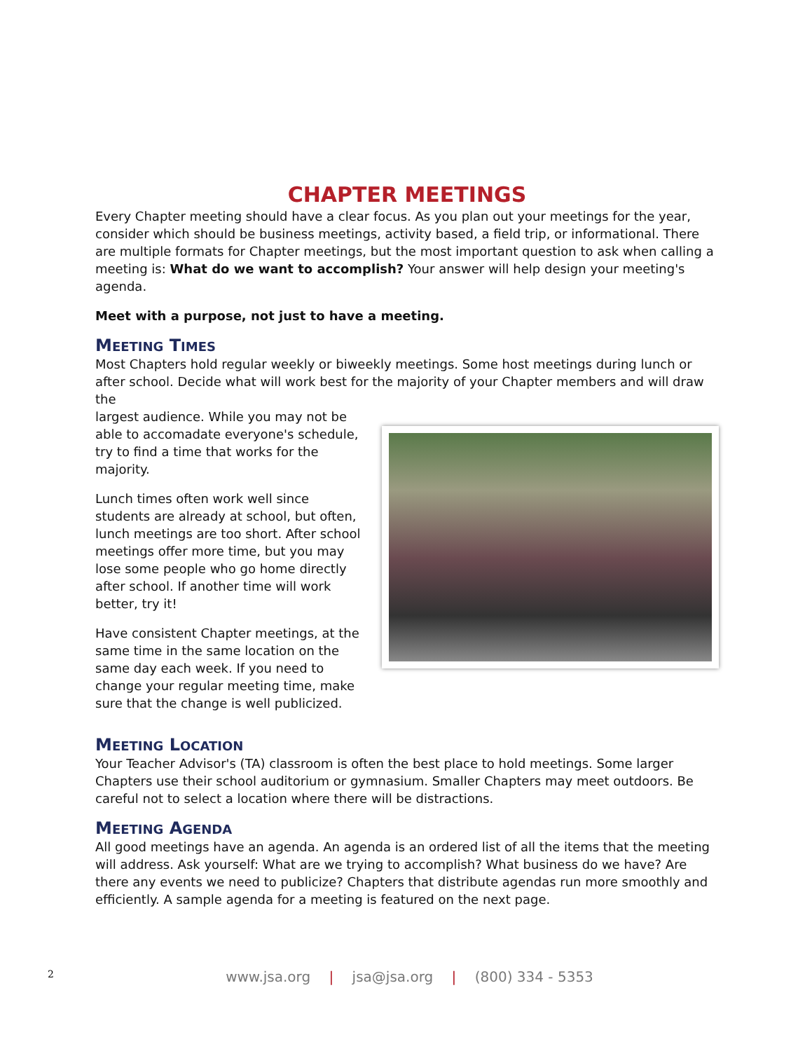CHAPTER MEETINGS
Every Chapter meeting should have a clear focus. As you plan out your meetings for the year, consider which should be business meetings, activity based, a field trip, or informational. There are multiple formats for Chapter meetings, but the most important question to ask when calling a meeting is: What do we want to accomplish? Your answer will help design your meeting's agenda.
Meet with a purpose, not just to have a meeting.
MEETING TIMES
Most Chapters hold regular weekly or biweekly meetings. Some host meetings during lunch or after school. Decide what will work best for the majority of your Chapter members and will draw the
largest audience. While you may not be able to accomadate everyone's schedule, try to find a time that works for the majority.
Lunch times often work well since students are already at school, but often, lunch meetings are too short. After school meetings offer more time, but you may lose some people who go home directly after school. If another time will work better, try it!
Have consistent Chapter meetings, at the same time in the same location on the same day each week. If you need to change your regular meeting time, make sure that the change is well publicized.
MEETING LOCATION
Your Teacher Advisor's (TA) classroom is often the best place to hold meetings. Some larger Chapters use their school auditorium or gymnasium. Smaller Chapters may meet outdoors. Be careful not to select a location where there will be distractions.
MEETING AGENDA
All good meetings have an agenda. An agenda is an ordered list of all the items that the meeting will address. Ask yourself: What are we trying to accomplish? What business do we have? Are there any events we need to publicize? Chapters that distribute agendas run more smoothly and efficiently. A sample agenda for a meeting is featured on the next page.
2
www.jsa.org | jsa@jsa.org | (800) 334 - 5353